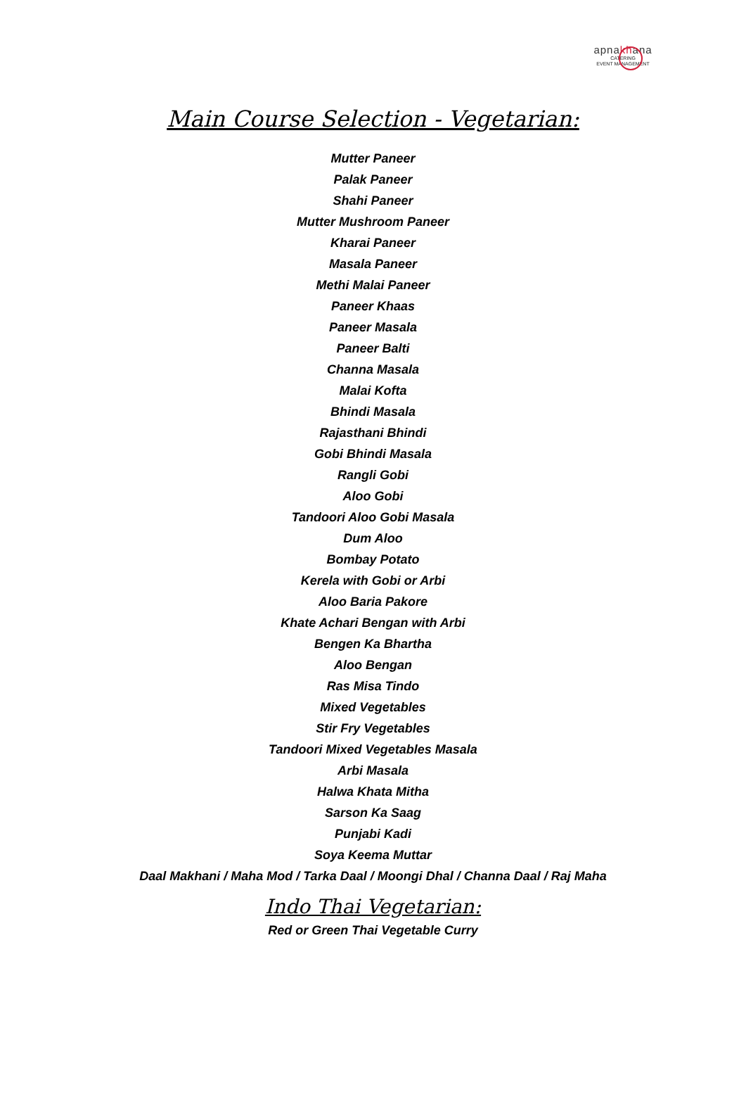apnakhana
CATERING
EVENT MANAGEMENT
Main Course Selection - Vegetarian:
Mutter Paneer
Palak Paneer
Shahi Paneer
Mutter Mushroom Paneer
Kharai Paneer
Masala Paneer
Methi Malai Paneer
Paneer Khaas
Paneer Masala
Paneer Balti
Channa Masala
Malai Kofta
Bhindi Masala
Rajasthani Bhindi
Gobi Bhindi Masala
Rangli Gobi
Aloo Gobi
Tandoori Aloo Gobi Masala
Dum Aloo
Bombay Potato
Kerela with Gobi or Arbi
Aloo Baria Pakore
Khate Achari Bengan with Arbi
Bengen Ka Bhartha
Aloo Bengan
Ras Misa Tindo
Mixed Vegetables
Stir Fry Vegetables
Tandoori Mixed Vegetables Masala
Arbi Masala
Halwa Khata Mitha
Sarson Ka Saag
Punjabi Kadi
Soya Keema Muttar
Daal Makhani / Maha Mod / Tarka Daal / Moongi Dhal / Channa Daal / Raj Maha
Indo Thai Vegetarian:
Red or Green Thai Vegetable Curry